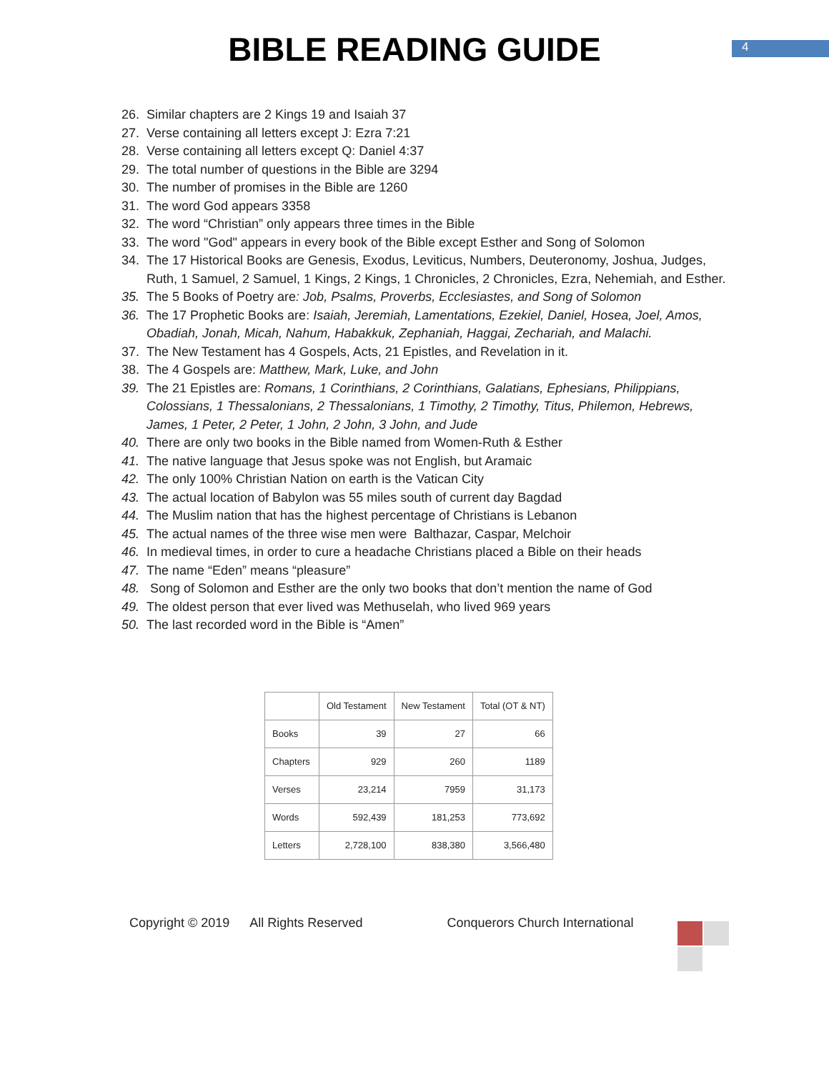BIBLE READING GUIDE
4
26. Similar chapters are 2 Kings 19 and Isaiah 37
27. Verse containing all letters except J: Ezra 7:21
28. Verse containing all letters except Q: Daniel 4:37
29. The total number of questions in the Bible are 3294
30. The number of promises in the Bible are 1260
31. The word God appears 3358
32. The word “Christian” only appears three times in the Bible
33. The word "God" appears in every book of the Bible except Esther and Song of Solomon
34. The 17 Historical Books are Genesis, Exodus, Leviticus, Numbers, Deuteronomy, Joshua, Judges, Ruth, 1 Samuel, 2 Samuel, 1 Kings, 2 Kings, 1 Chronicles, 2 Chronicles, Ezra, Nehemiah, and Esther.
35. The 5 Books of Poetry are: Job, Psalms, Proverbs, Ecclesiastes, and Song of Solomon
36. The 17 Prophetic Books are: Isaiah, Jeremiah, Lamentations, Ezekiel, Daniel, Hosea, Joel, Amos, Obadiah, Jonah, Micah, Nahum, Habakkuk, Zephaniah, Haggai, Zechariah, and Malachi.
37. The New Testament has 4 Gospels, Acts, 21 Epistles, and Revelation in it.
38. The 4 Gospels are: Matthew, Mark, Luke, and John
39. The 21 Epistles are: Romans, 1 Corinthians, 2 Corinthians, Galatians, Ephesians, Philippians, Colossians, 1 Thessalonians, 2 Thessalonians, 1 Timothy, 2 Timothy, Titus, Philemon, Hebrews, James, 1 Peter, 2 Peter, 1 John, 2 John, 3 John, and Jude
40. There are only two books in the Bible named from Women-Ruth & Esther
41. The native language that Jesus spoke was not English, but Aramaic
42. The only 100% Christian Nation on earth is the Vatican City
43. The actual location of Babylon was 55 miles south of current day Bagdad
44. The Muslim nation that has the highest percentage of Christians is Lebanon
45. The actual names of the three wise men were Balthazar, Caspar, Melchoir
46. In medieval times, in order to cure a headache Christians placed a Bible on their heads
47. The name “Eden” means “pleasure”
48. Song of Solomon and Esther are the only two books that don’t mention the name of God
49. The oldest person that ever lived was Methuselah, who lived 969 years
50. The last recorded word in the Bible is “Amen”
| | Old Testament | New Testament | Total (OT & NT) |
| --- | --- | --- | --- |
| Books | 39 | 27 | 66 |
| Chapters | 929 | 260 | 1189 |
| Verses | 23,214 | 7959 | 31,173 |
| Words | 592,439 | 181,253 | 773,692 |
| Letters | 2,728,100 | 838,380 | 3,566,480 |
Copyright © 2019 All Rights Reserved Conquerors Church International